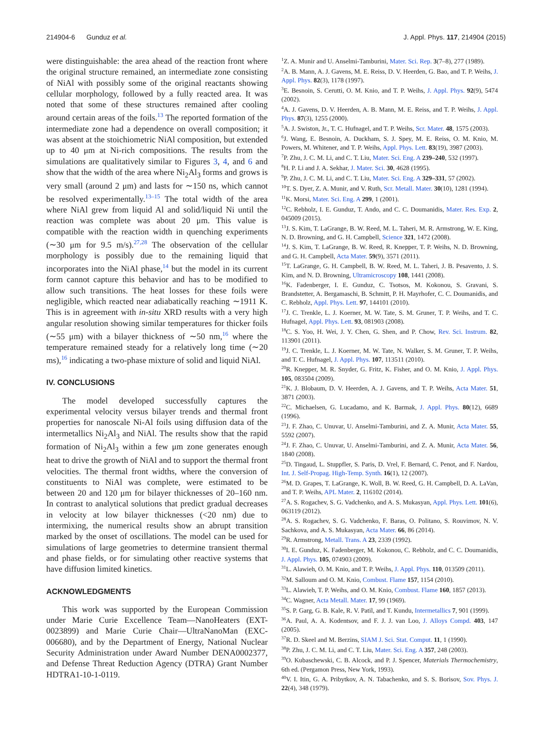214904-6 Gunduz et al. J. Appl. Phys. 117, 214904 (2015)
were distinguishable: the area ahead of the reaction front where the original structure remained, an intermediate zone consisting of NiAl with possibly some of the original reactants showing cellular morphology, followed by a fully reacted area. It was noted that some of these structures remained after cooling around certain areas of the foils.<sup>13</sup> The reported formation of the intermediate zone had a dependence on overall composition; it was absent at the stoichiometric NiAl composition, but extended up to 40 μm at Ni-rich compositions. The results from the simulations are qualitatively similar to Figures 3, 4, and 6 and show that the width of the area where Ni<sub>2</sub>Al<sub>3</sub> forms and grows is very small (around 2 μm) and lasts for ∼150 ns, which cannot be resolved experimentally.<sup>13–15</sup> The total width of the area where NiAl grew from liquid Al and solid/liquid Ni until the reaction was complete was about 20 μm. This value is compatible with the reaction width in quenching experiments (∼30 μm for 9.5 m/s).<sup>27,28</sup> The observation of the cellular morphology is possibly due to the remaining liquid that incorporates into the NiAl phase,<sup>14</sup> but the model in its current form cannot capture this behavior and has to be modified to allow such transitions. The heat losses for these foils were negligible, which reacted near adiabatically reaching ∼1911 K. This is in agreement with in-situ XRD results with a very high angular resolution showing similar temperatures for thicker foils (∼55 μm) with a bilayer thickness of ∼50 nm,<sup>16</sup> where the temperature remained steady for a relatively long time (∼20 ms),<sup>16</sup> indicating a two-phase mixture of solid and liquid NiAl.
IV. CONCLUSIONS
The model developed successfully captures the experimental velocity versus bilayer trends and thermal front properties for nanoscale Ni-Al foils using diffusion data of the intermetallics Ni<sub>2</sub>Al<sub>3</sub> and NiAl. The results show that the rapid formation of Ni<sub>2</sub>Al<sub>3</sub> within a few μm zone generates enough heat to drive the growth of NiAl and to support the thermal front velocities. The thermal front widths, where the conversion of constituents to NiAl was complete, were estimated to be between 20 and 120 μm for bilayer thicknesses of 20–160 nm. In contrast to analytical solutions that predict gradual decreases in velocity at low bilayer thicknesses (<20 nm) due to intermixing, the numerical results show an abrupt transition marked by the onset of oscillations. The model can be used for simulations of large geometries to determine transient thermal and phase fields, or for simulating other reactive systems that have diffusion limited kinetics.
ACKNOWLEDGMENTS
This work was supported by the European Commission under Marie Curie Excellence Team—NanoHeaters (EXT-0023899) and Marie Curie Chair—UltraNanoMan (EXC-006680), and by the Department of Energy, National Nuclear Security Administration under Award Number DENA0002377, and Defense Threat Reduction Agency (DTRA) Grant Number HDTRA1-10-1-0119.
<sup>1</sup> Z. A. Munir and U. Anselmi-Tamburini, Mater. Sci. Rep. 3(7–8), 277 (1989).
<sup>2</sup> A. B. Mann, A. J. Gavens, M. E. Reiss, D. V. Heerden, G. Bao, and T. P. Weihs, J. Appl. Phys. 82(3), 1178 (1997).
<sup>3</sup> E. Besnoin, S. Cerutti, O. M. Knio, and T. P. Weihs, J. Appl. Phys. 92(9), 5474 (2002).
<sup>4</sup> A. J. Gavens, D. V. Heerden, A. B. Mann, M. E. Reiss, and T. P. Weihs, J. Appl. Phys. 87(3), 1255 (2000).
<sup>5</sup> A. J. Swiston, Jr., T. C. Hufnagel, and T. P. Weihs, Scr. Mater. 48, 1575 (2003).
<sup>6</sup> J. Wang, E. Besnoin, A. Duckham, S. J. Spey, M. E. Reiss, O. M. Knio, M. Powers, M. Whitener, and T. P. Weihs, Appl. Phys. Lett. 83(19), 3987 (2003).
<sup>7</sup> P. Zhu, J. C. M. Li, and C. T. Liu, Mater. Sci. Eng. A 239–240, 532 (1997).
<sup>8</sup>H. P. Li and J. A. Sekhar, J. Mater. Sci. 30, 4628 (1995).
<sup>9</sup> P. Zhu, J. C. M. Li, and C. T. Liu, Mater. Sci. Eng. A 329–331, 57 (2002).
<sup>10</sup> T. S. Dyer, Z. A. Munir, and V. Ruth, Scr. Metall. Mater. 30(10), 1281 (1994).
<sup>11</sup> K. Morsi, Mater. Sci. Eng. A 299, 1 (2001).
<sup>12</sup>C. Rebholz, I. E. Gunduz, T. Ando, and C. C. Doumanidis, Mater. Res. Exp. 2, 045009 (2015).
<sup>13</sup> J. S. Kim, T. LaGrange, B. W. Reed, M. L. Taheri, M. R. Armstrong, W. E. King, N. D. Browning, and G. H. Campbell, Science 321, 1472 (2008).
<sup>14</sup> J. S. Kim, T. LaGrange, B. W. Reed, R. Knepper, T. P. Weihs, N. D. Browning, and G. H. Campbell, Acta Mater. 59(9), 3571 (2011).
<sup>15</sup> T. LaGrange, G. H. Campbell, B. W. Reed, M. L. Taheri, J. B. Pesavento, J. S. Kim, and N. D. Browning, Ultramicroscopy 108, 1441 (2008).
<sup>16</sup> K. Fadenberger, I. E. Gunduz, C. Tsotsos, M. Kokonou, S. Gravani, S. Brandstetter, A. Bergamaschi, B. Schmitt, P. H. Mayrhofer, C. C. Doumanidis, and C. Rebholz, Appl. Phys. Lett. 97, 144101 (2010).
<sup>17</sup> J. C. Trenkle, L. J. Koerner, M. W. Tate, S. M. Gruner, T. P. Weihs, and T. C. Hufnagel, Appl. Phys. Lett. 93, 081903 (2008).
<sup>18</sup>C. S. Yoo, H. Wei, J. Y. Chen, G. Shen, and P. Chow, Rev. Sci. Instrum. 82, 113901 (2011).
<sup>19</sup> J. C. Trenkle, L. J. Koerner, M. W. Tate, N. Walker, S. M. Gruner, T. P. Weihs, and T. C. Hufnagel, J. Appl. Phys. 107, 113511 (2010).
<sup>20</sup> R. Knepper, M. R. Snyder, G. Fritz, K. Fisher, and O. M. Knio, J. Appl. Phys. 105, 083504 (2009).
<sup>21</sup>K. J. Blobaum, D. V. Heerden, A. J. Gavens, and T. P. Weihs, Acta Mater. 51, 3871 (2003).
<sup>22</sup>C. Michaelsen, G. Lucadamo, and K. Barmak, J. Appl. Phys. 80(12), 6689 (1996).
<sup>23</sup> J. F. Zhao, C. Unuvar, U. Anselmi-Tamburini, and Z. A. Munir, Acta Mater. 55, 5592 (2007).
<sup>24</sup> J. F. Zhao, C. Unuvar, U. Anselmi-Tamburini, and Z. A. Munir, Acta Mater. 56, 1840 (2008).
<sup>25</sup> D. Tingaud, L. Stuppfler, S. Paris, D. Vrel, F. Bernard, C. Penot, and F. Nardou, Int. J. Self-Propag. High-Temp. Synth. 16(1), 12 (2007).
<sup>26</sup> M. D. Grapes, T. LaGrange, K. Woll, B. W. Reed, G. H. Campbell, D. A. LaVan, and T. P. Weihs, APL Mater. 2, 116102 (2014).
<sup>27</sup> A. S. Rogachev, S. G. Vadchenko, and A. S. Mukasyan, Appl. Phys. Lett. 101(6), 063119 (2012).
<sup>28</sup> A. S. Rogachev, S. G. Vadchenko, F. Baras, O. Politano, S. Rouvimov, N. V. Sachkova, and A. S. Mukasyan, Acta Mater. 66, 86 (2014).
<sup>29</sup> R. Armstrong, Metall. Trans. A 23, 2339 (1992).
<sup>30</sup> I. E. Gunduz, K. Fadenberger, M. Kokonou, C. Rebholz, and C. C. Doumanidis, J. Appl. Phys. 105, 074903 (2009).
<sup>31</sup> L. Alawieh, O. M. Knio, and T. P. Weihs, J. Appl. Phys. 110, 013509 (2011).
<sup>32</sup> M. Salloum and O. M. Knio, Combust. Flame 157, 1154 (2010).
<sup>33</sup> L. Alawieh, T. P. Weihs, and O. M. Knio, Combust. Flame 160, 1857 (2013).
<sup>34</sup>C. Wagner, Acta Metall. Mater. 17, 99 (1969).
<sup>35</sup>S. P. Garg, G. B. Kale, R. V. Patil, and T. Kundu, Intermetallics 7, 901 (1999).
<sup>36</sup> A. Paul, A. A. Kodentsov, and F. J. J. van Loo, J. Alloys Compd. 403, 147 (2005).
<sup>37</sup> R. D. Skeel and M. Berzins, SIAM J. Sci. Stat. Comput. 11, 1 (1990).
<sup>38</sup>P. Zhu, J. C. M. Li, and C. T. Liu, Mater. Sci. Eng. A 357, 248 (2003).
<sup>39</sup>O. Kubaschewski, C. B. Alcock, and P. J. Spencer, Materials Thermochemistry, 6th ed. (Pergamon Press, New York, 1993).
<sup>40</sup>V. I. Itin, G. A. Pribytkov, A. N. Tabachenko, and S. S. Borisov, Sov. Phys. J. 22(4), 348 (1979).